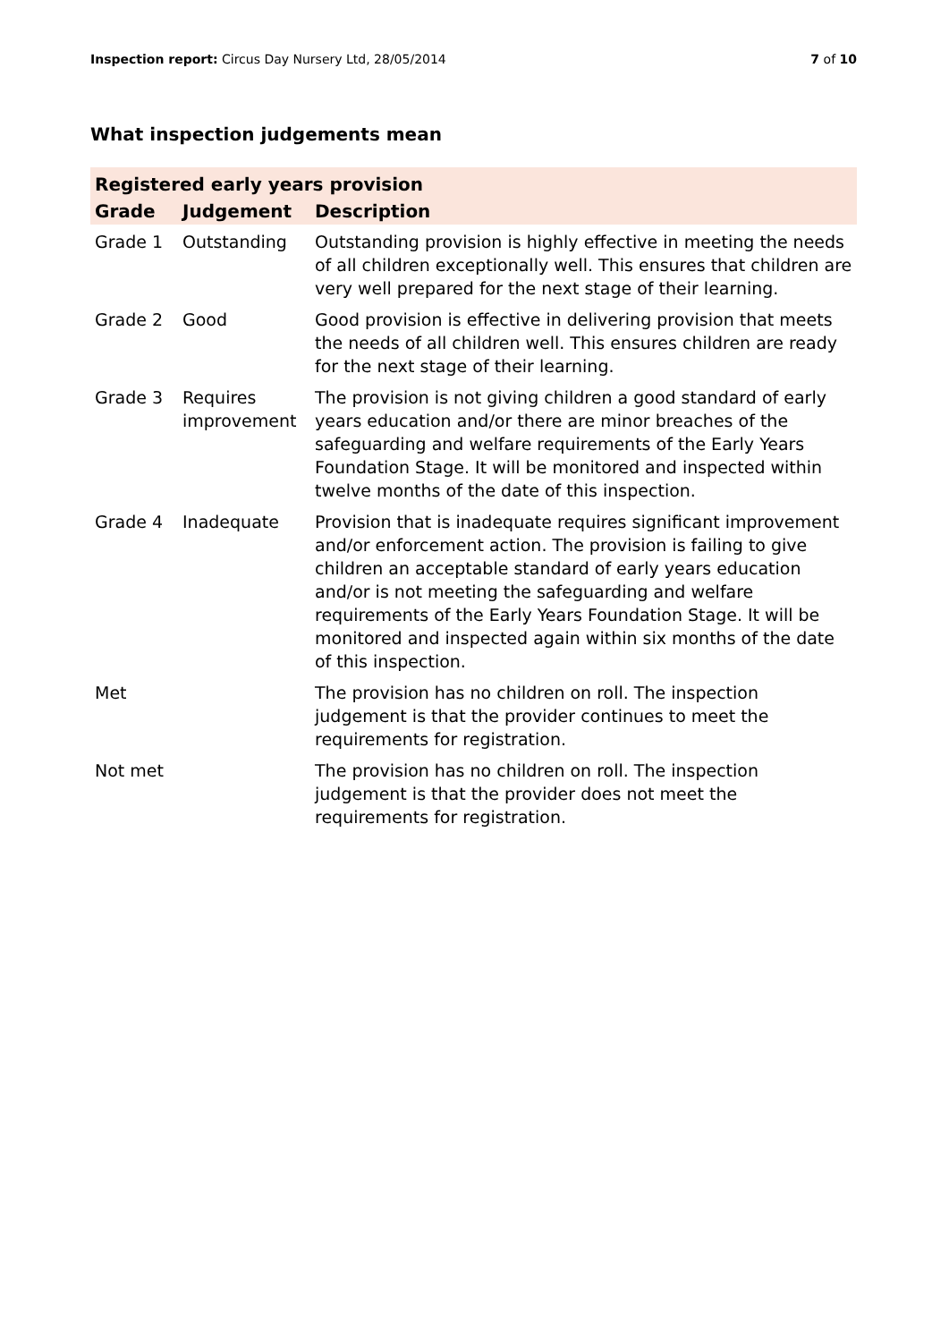Inspection report: Circus Day Nursery Ltd, 28/05/2014 7 of 10
What inspection judgements mean
| Registered early years provision | | |
| --- | --- | --- |
| Grade | Judgement | Description |
| Grade 1 | Outstanding | Outstanding provision is highly effective in meeting the needs of all children exceptionally well. This ensures that children are very well prepared for the next stage of their learning. |
| Grade 2 | Good | Good provision is effective in delivering provision that meets the needs of all children well. This ensures children are ready for the next stage of their learning. |
| Grade 3 | Requires improvement | The provision is not giving children a good standard of early years education and/or there are minor breaches of the safeguarding and welfare requirements of the Early Years Foundation Stage. It will be monitored and inspected within twelve months of the date of this inspection. |
| Grade 4 | Inadequate | Provision that is inadequate requires significant improvement and/or enforcement action. The provision is failing to give children an acceptable standard of early years education and/or is not meeting the safeguarding and welfare requirements of the Early Years Foundation Stage. It will be monitored and inspected again within six months of the date of this inspection. |
| Met | | The provision has no children on roll. The inspection judgement is that the provider continues to meet the requirements for registration. |
| Not met | | The provision has no children on roll. The inspection judgement is that the provider does not meet the requirements for registration. |